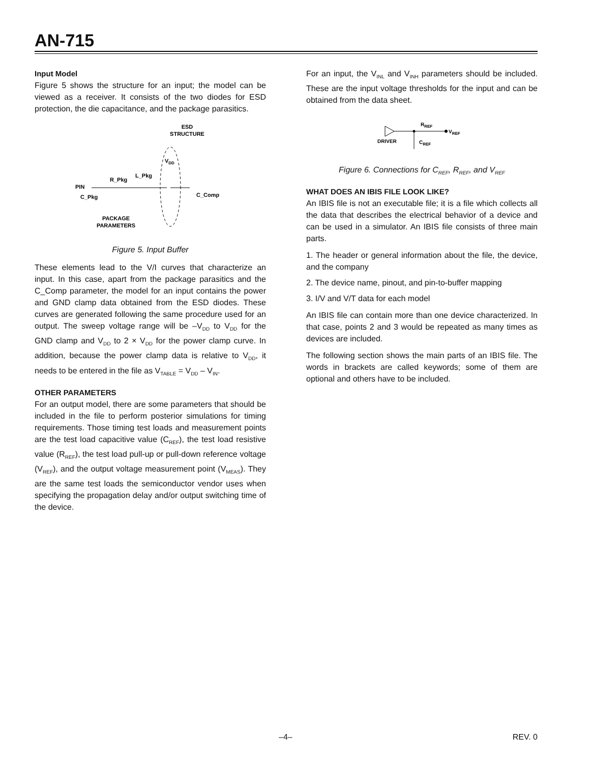AN-715
Input Model
Figure 5 shows the structure for an input; the model can be viewed as a receiver. It consists of the two diodes for ESD protection, the die capacitance, and the package parasitics.
ESD
STRUCTURE
VDD
PIN
C_Pkg
R_Pkg
L_Pkg
C_Comp
PACKAGE
PARAMETERS
Figure 5. Input Buffer
These elements lead to the V/I curves that characterize an input. In this case, apart from the package parasitics and the C_Comp parameter, the model for an input contains the power and GND clamp data obtained from the ESD diodes. These curves are generated following the same procedure used for an output. The sweep voltage range will be –V<sub>DD</sub> to V<sub>DD</sub> for the GND clamp and V<sub>DD</sub> to 2 × V<sub>DD</sub> for the power clamp curve. In addition, because the power clamp data is relative to V<sub>DD</sub>, it needs to be entered in the file as V<sub>TABLE</sub> = V<sub>DD</sub> – V<sub>IN</sub>.
OTHER PARAMETERS
For an output model, there are some parameters that should be included in the file to perform posterior simulations for timing requirements. Those timing test loads and measurement points are the test load capacitive value (C<sub>REF</sub>), the test load resistive value (R<sub>REF</sub>), the test load pull-up or pull-down reference voltage (V<sub>REF</sub>), and the output voltage measurement point (V<sub>MEAS</sub>). They are the same test loads the semiconductor vendor uses when specifying the propagation delay and/or output switching time of the device.
For an input, the V<sub>INL</sub> and V<sub>INH</sub> parameters should be included. These are the input voltage thresholds for the input and can be obtained from the data sheet.
RREF
VREF
DRIVER
CREF
Figure 6. Connections for C<sub>REF</sub>, R<sub>REF</sub>, and V<sub>REF</sub>
WHAT DOES AN IBIS FILE LOOK LIKE?
An IBIS file is not an executable file; it is a file which collects all the data that describes the electrical behavior of a device and can be used in a simulator. An IBIS file consists of three main parts.
1. The header or general information about the file, the device, and the company
2. The device name, pinout, and pin-to-buffer mapping
3. I/V and V/T data for each model
An IBIS file can contain more than one device characterized. In that case, points 2 and 3 would be repeated as many times as devices are included.
The following section shows the main parts of an IBIS file. The words in brackets are called keywords; some of them are optional and others have to be included.
–4– REV. 0